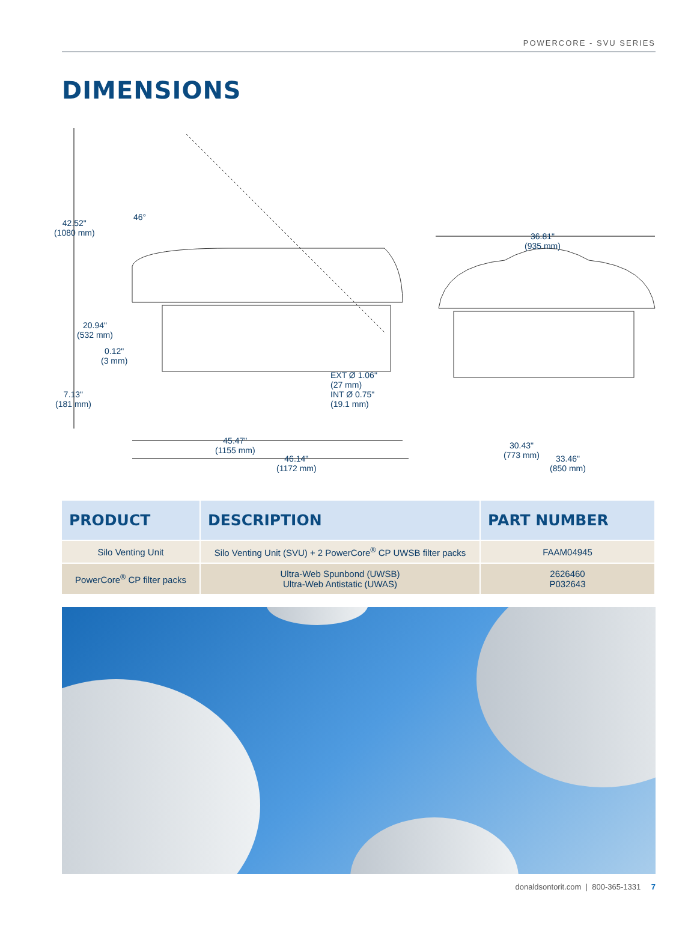POWERCORE - SVU SERIES
DIMENSIONS
42.52"
(1080 mm)
46°
20.94"
(532 mm)
0.12"
(3 mm)
7.13"
(181 mm)
EXT Ø 1.06"
(27 mm)
INT Ø 0.75"
(19.1 mm)
45.47"
(1155 mm)
46.14"
(1172 mm)
36.81"
(935 mm)
30.43"
(773 mm)
33.46"
(850 mm)
| PRODUCT | DESCRIPTION | PART NUMBER |
| --- | --- | --- |
| Silo Venting Unit | Silo Venting Unit (SVU) + 2 PowerCore<sup>®</sup> CP UWSB filter packs | FAAM04945 |
| PowerCore<sup>®</sup> CP filter packs | Ultra-Web Spunbond (UWSB) Ultra-Web Antistatic (UWAS) | 2626460 P032643 |
donaldsontorit.com | 800-365-1331 7